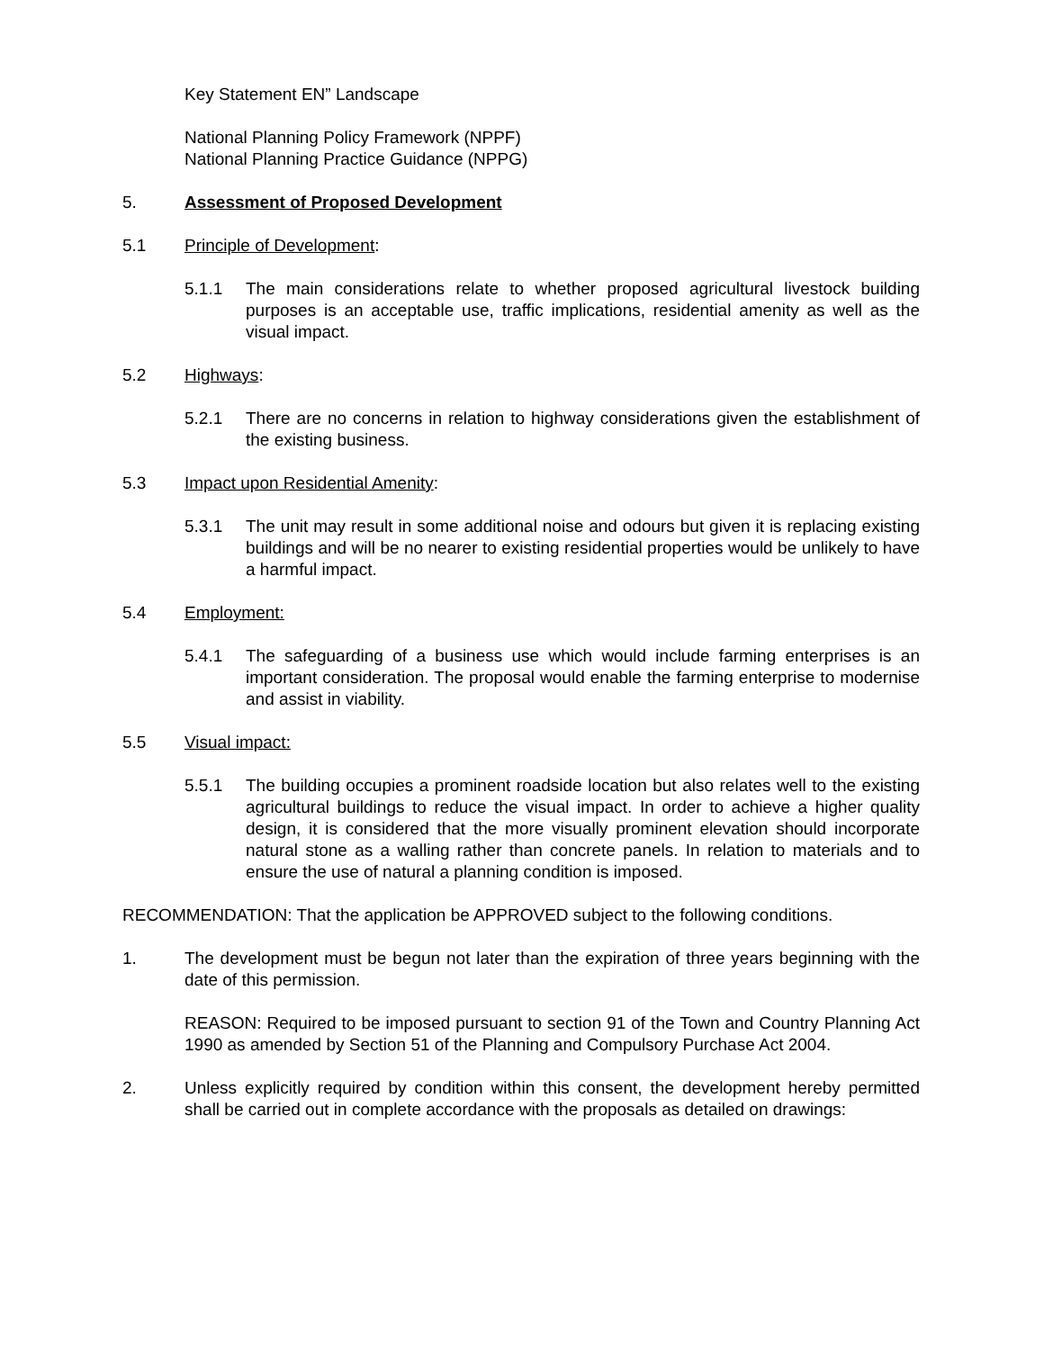Key Statement EN” Landscape
National Planning Policy Framework (NPPF)
National Planning Practice Guidance (NPPG)
5. Assessment of Proposed Development
5.1 Principle of Development:
5.1.1 The main considerations relate to whether proposed agricultural livestock building purposes is an acceptable use, traffic implications, residential amenity as well as the visual impact.
5.2 Highways:
5.2.1 There are no concerns in relation to highway considerations given the establishment of the existing business.
5.3 Impact upon Residential Amenity:
5.3.1 The unit may result in some additional noise and odours but given it is replacing existing buildings and will be no nearer to existing residential properties would be unlikely to have a harmful impact.
5.4 Employment:
5.4.1 The safeguarding of a business use which would include farming enterprises is an important consideration. The proposal would enable the farming enterprise to modernise and assist in viability.
5.5 Visual impact:
5.5.1 The building occupies a prominent roadside location but also relates well to the existing agricultural buildings to reduce the visual impact. In order to achieve a higher quality design, it is considered that the more visually prominent elevation should incorporate natural stone as a walling rather than concrete panels. In relation to materials and to ensure the use of natural a planning condition is imposed.
RECOMMENDATION: That the application be APPROVED subject to the following conditions.
1. The development must be begun not later than the expiration of three years beginning with the date of this permission.
REASON: Required to be imposed pursuant to section 91 of the Town and Country Planning Act 1990 as amended by Section 51 of the Planning and Compulsory Purchase Act 2004.
2. Unless explicitly required by condition within this consent, the development hereby permitted shall be carried out in complete accordance with the proposals as detailed on drawings: